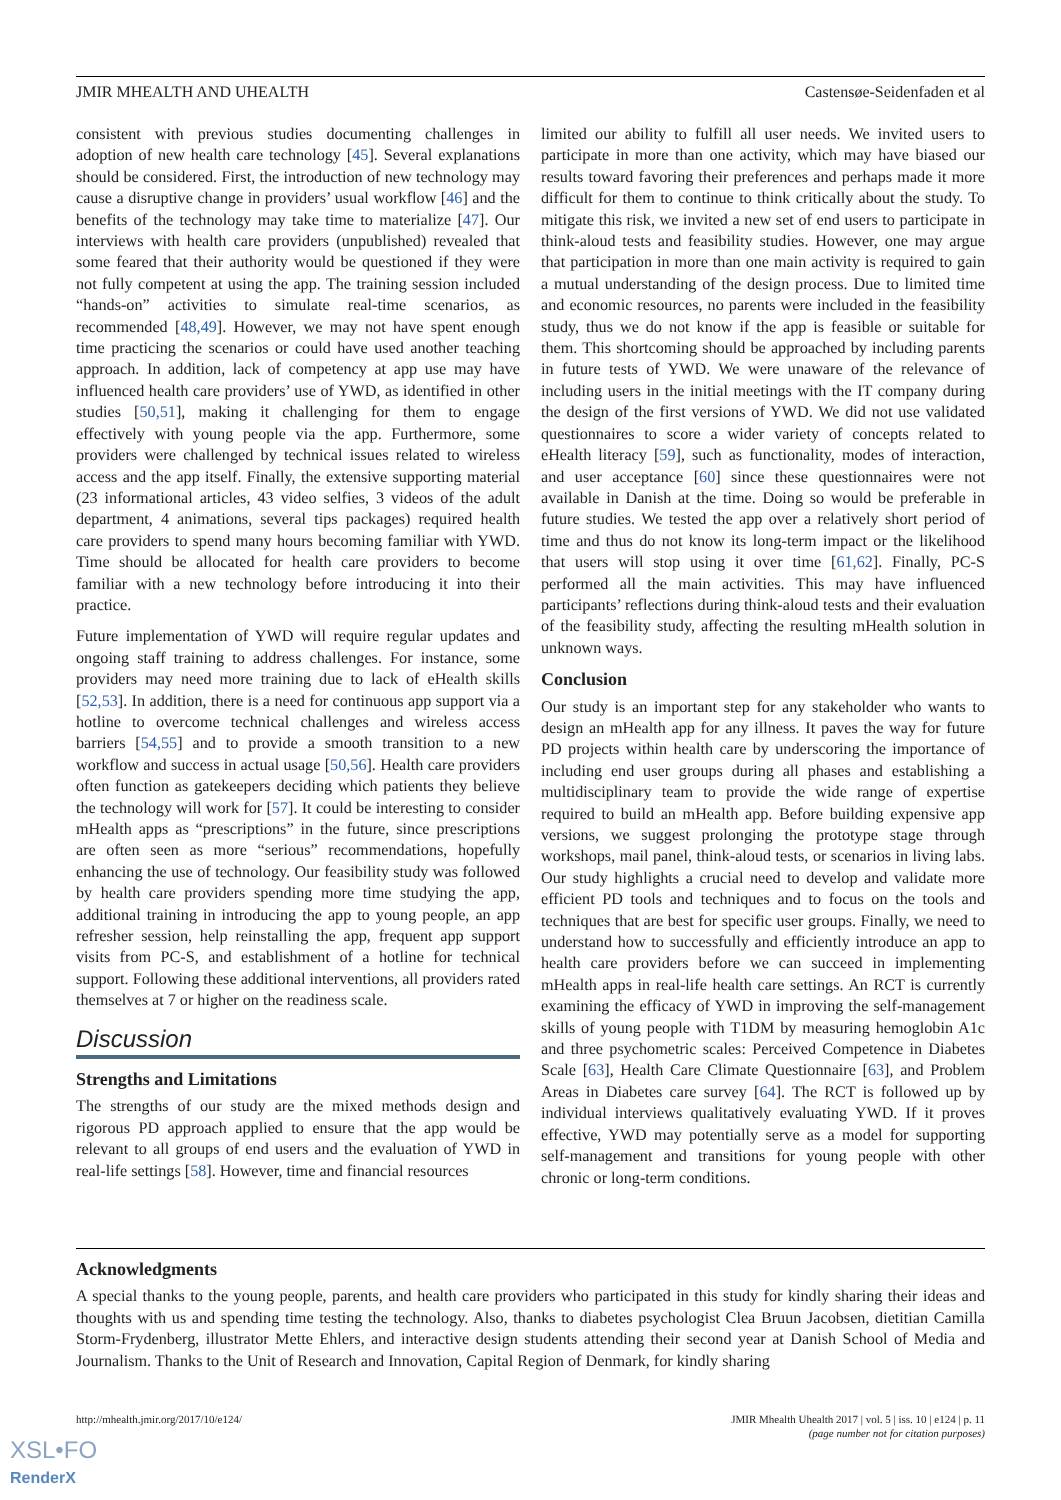JMIR MHEALTH AND UHEALTH Castensøe-Seidenfaden et al
consistent with previous studies documenting challenges in adoption of new health care technology [45]. Several explanations should be considered. First, the introduction of new technology may cause a disruptive change in providers’ usual workflow [46] and the benefits of the technology may take time to materialize [47]. Our interviews with health care providers (unpublished) revealed that some feared that their authority would be questioned if they were not fully competent at using the app. The training session included “hands-on” activities to simulate real-time scenarios, as recommended [48,49]. However, we may not have spent enough time practicing the scenarios or could have used another teaching approach. In addition, lack of competency at app use may have influenced health care providers’ use of YWD, as identified in other studies [50,51], making it challenging for them to engage effectively with young people via the app. Furthermore, some providers were challenged by technical issues related to wireless access and the app itself. Finally, the extensive supporting material (23 informational articles, 43 video selfies, 3 videos of the adult department, 4 animations, several tips packages) required health care providers to spend many hours becoming familiar with YWD. Time should be allocated for health care providers to become familiar with a new technology before introducing it into their practice.
Future implementation of YWD will require regular updates and ongoing staff training to address challenges. For instance, some providers may need more training due to lack of eHealth skills [52,53]. In addition, there is a need for continuous app support via a hotline to overcome technical challenges and wireless access barriers [54,55] and to provide a smooth transition to a new workflow and success in actual usage [50,56]. Health care providers often function as gatekeepers deciding which patients they believe the technology will work for [57]. It could be interesting to consider mHealth apps as “prescriptions” in the future, since prescriptions are often seen as more “serious” recommendations, hopefully enhancing the use of technology. Our feasibility study was followed by health care providers spending more time studying the app, additional training in introducing the app to young people, an app refresher session, help reinstalling the app, frequent app support visits from PC-S, and establishment of a hotline for technical support. Following these additional interventions, all providers rated themselves at 7 or higher on the readiness scale.
Discussion
Strengths and Limitations
The strengths of our study are the mixed methods design and rigorous PD approach applied to ensure that the app would be relevant to all groups of end users and the evaluation of YWD in real-life settings [58]. However, time and financial resources
limited our ability to fulfill all user needs. We invited users to participate in more than one activity, which may have biased our results toward favoring their preferences and perhaps made it more difficult for them to continue to think critically about the study. To mitigate this risk, we invited a new set of end users to participate in think-aloud tests and feasibility studies. However, one may argue that participation in more than one main activity is required to gain a mutual understanding of the design process. Due to limited time and economic resources, no parents were included in the feasibility study, thus we do not know if the app is feasible or suitable for them. This shortcoming should be approached by including parents in future tests of YWD. We were unaware of the relevance of including users in the initial meetings with the IT company during the design of the first versions of YWD. We did not use validated questionnaires to score a wider variety of concepts related to eHealth literacy [59], such as functionality, modes of interaction, and user acceptance [60] since these questionnaires were not available in Danish at the time. Doing so would be preferable in future studies. We tested the app over a relatively short period of time and thus do not know its long-term impact or the likelihood that users will stop using it over time [61,62]. Finally, PC-S performed all the main activities. This may have influenced participants’ reflections during think-aloud tests and their evaluation of the feasibility study, affecting the resulting mHealth solution in unknown ways.
Conclusion
Our study is an important step for any stakeholder who wants to design an mHealth app for any illness. It paves the way for future PD projects within health care by underscoring the importance of including end user groups during all phases and establishing a multidisciplinary team to provide the wide range of expertise required to build an mHealth app. Before building expensive app versions, we suggest prolonging the prototype stage through workshops, mail panel, think-aloud tests, or scenarios in living labs. Our study highlights a crucial need to develop and validate more efficient PD tools and techniques and to focus on the tools and techniques that are best for specific user groups. Finally, we need to understand how to successfully and efficiently introduce an app to health care providers before we can succeed in implementing mHealth apps in real-life health care settings. An RCT is currently examining the efficacy of YWD in improving the self-management skills of young people with T1DM by measuring hemoglobin A1c and three psychometric scales: Perceived Competence in Diabetes Scale [63], Health Care Climate Questionnaire [63], and Problem Areas in Diabetes care survey [64]. The RCT is followed up by individual interviews qualitatively evaluating YWD. If it proves effective, YWD may potentially serve as a model for supporting self-management and transitions for young people with other chronic or long-term conditions.
Acknowledgments
A special thanks to the young people, parents, and health care providers who participated in this study for kindly sharing their ideas and thoughts with us and spending time testing the technology. Also, thanks to diabetes psychologist Clea Bruun Jacobsen, dietitian Camilla Storm-Frydenberg, illustrator Mette Ehlers, and interactive design students attending their second year at Danish School of Media and Journalism. Thanks to the Unit of Research and Innovation, Capital Region of Denmark, for kindly sharing
http://mhealth.jmir.org/2017/10/e124/ JMIR Mhealth Uhealth 2017 | vol. 5 | iss. 10 | e124 | p. 11
(page number not for citation purposes)
XSL•FO
RenderX